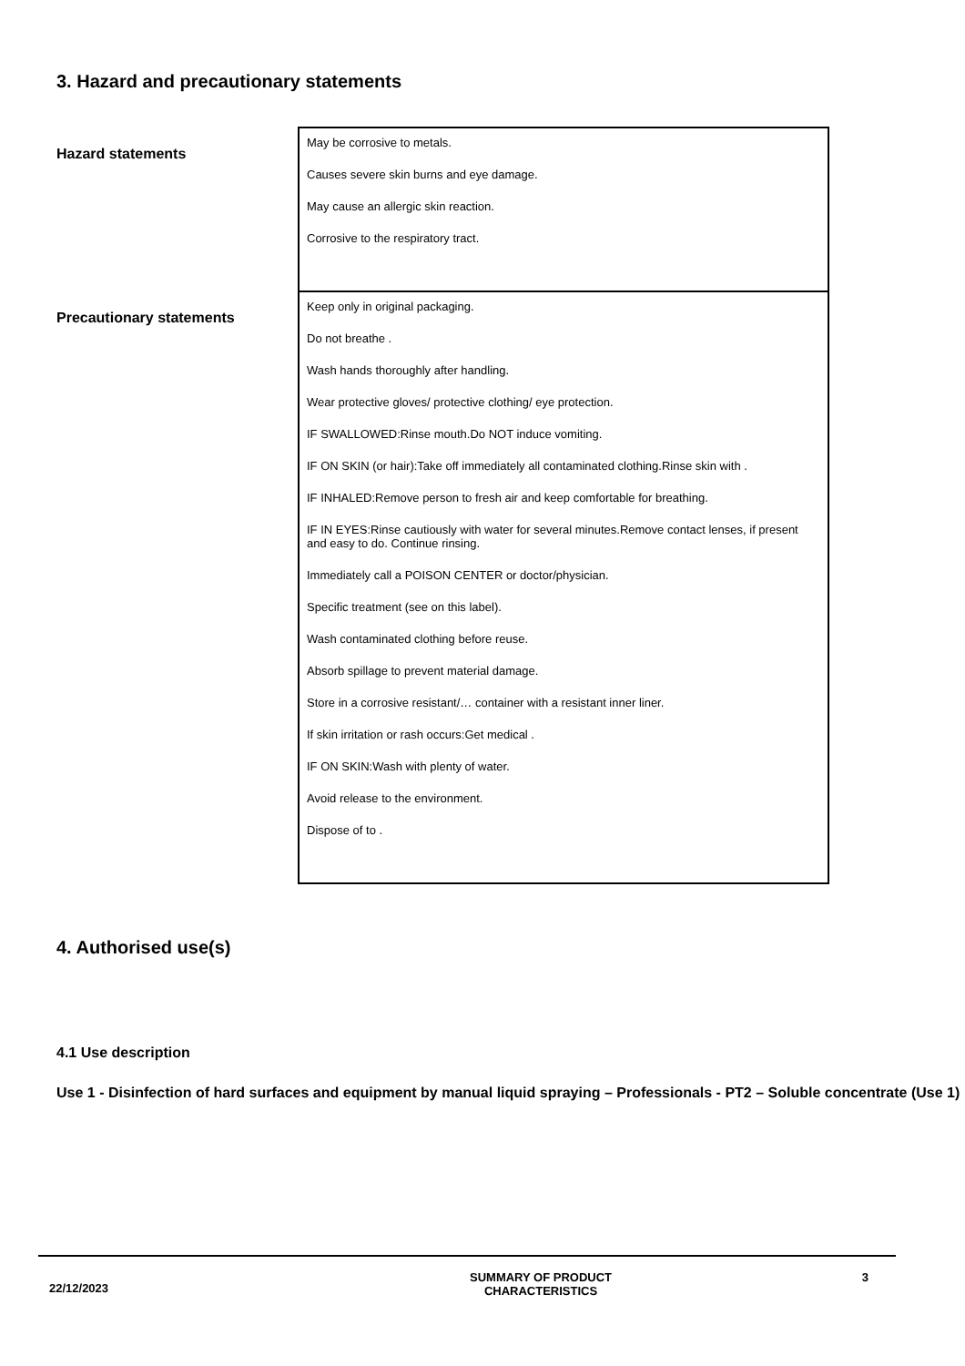3. Hazard and precautionary statements
| Hazard statements | May be corrosive to metals. Causes severe skin burns and eye damage. May cause an allergic skin reaction. Corrosive to the respiratory tract. |
| Precautionary statements | Keep only in original packaging. Do not breathe . Wash hands thoroughly after handling. Wear protective gloves/ protective clothing/ eye protection. IF SWALLOWED:Rinse mouth.Do NOT induce vomiting. IF ON SKIN (or hair):Take off immediately all contaminated clothing.Rinse skin with . IF INHALED:Remove person to fresh air and keep comfortable for breathing. IF IN EYES:Rinse cautiously with water for several minutes.Remove contact lenses, if present and easy to do. Continue rinsing. Immediately call a POISON CENTER or doctor/physician. Specific treatment (see on this label). Wash contaminated clothing before reuse. Absorb spillage to prevent material damage. Store in a corrosive resistant/… container with a resistant inner liner. If skin irritation or rash occurs:Get medical . IF ON SKIN:Wash with plenty of water. Avoid release to the environment. Dispose of to . |
4. Authorised use(s)
4.1 Use description
Use 1 - Disinfection of hard surfaces and equipment by manual liquid spraying – Professionals - PT2 – Soluble concentrate (Use 1)
22/12/2023
SUMMARY OF PRODUCT
CHARACTERISTICS
3